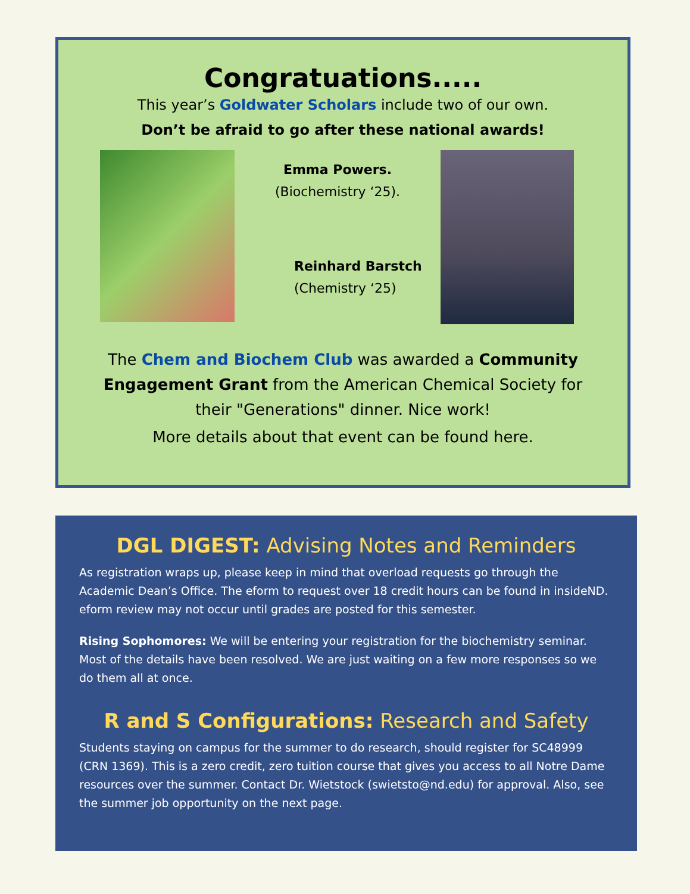Congratuations.....
This year’s Goldwater Scholars include two of our own.
Don’t be afraid to go after these national awards!
Emma Powers.
(Biochemistry ‘25).
Reinhard Barstch
(Chemistry ‘25)
The Chem and Biochem Club was awarded a Community Engagement Grant from the American Chemical Society for their "Generations" dinner. Nice work!
More details about that event can be found here.
DGL DIGEST: Advising Notes and Reminders
As registration wraps up, please keep in mind that overload requests go through the Academic Dean’s Office. The eform to request over 18 credit hours can be found in insideND. eform review may not occur until grades are posted for this semester.
Rising Sophomores: We will be entering your registration for the biochemistry seminar. Most of the details have been resolved. We are just waiting on a few more responses so we do them all at once.
R and S Configurations: Research and Safety
Students staying on campus for the summer to do research, should register for SC48999 (CRN 1369). This is a zero credit, zero tuition course that gives you access to all Notre Dame resources over the summer. Contact Dr. Wietstock (swietsto@nd.edu) for approval. Also, see the summer job opportunity on the next page.